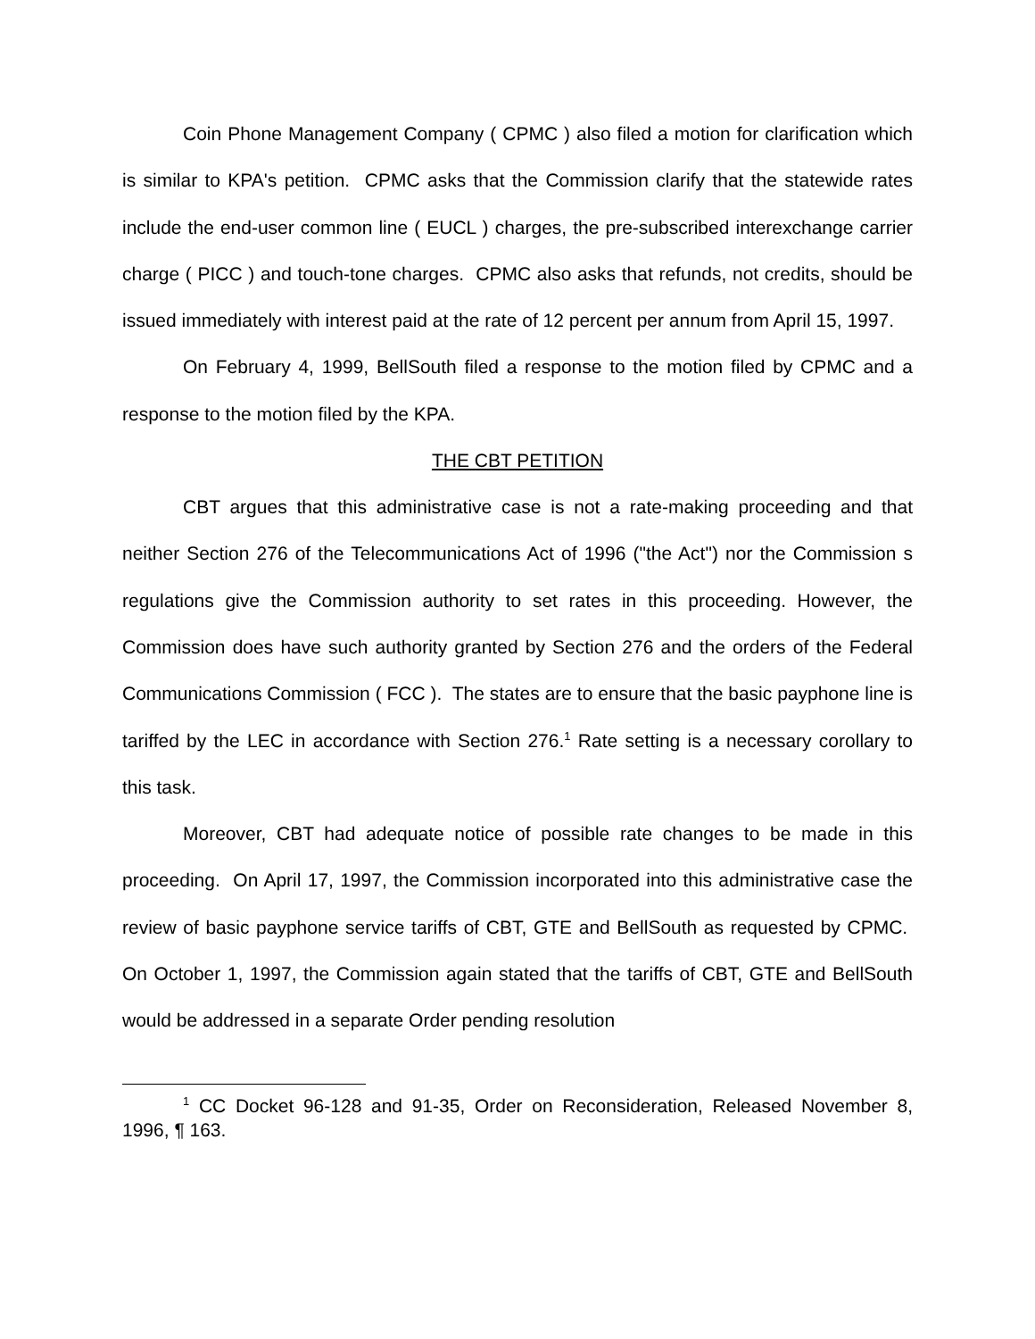Coin Phone Management Company ( CPMC ) also filed a motion for clarification which is similar to KPA's petition. CPMC asks that the Commission clarify that the statewide rates include the end-user common line ( EUCL ) charges, the pre-subscribed interexchange carrier charge ( PICC ) and touch-tone charges. CPMC also asks that refunds, not credits, should be issued immediately with interest paid at the rate of 12 percent per annum from April 15, 1997.
On February 4, 1999, BellSouth filed a response to the motion filed by CPMC and a response to the motion filed by the KPA.
THE CBT PETITION
CBT argues that this administrative case is not a rate-making proceeding and that neither Section 276 of the Telecommunications Act of 1996 ("the Act") nor the Commission s regulations give the Commission authority to set rates in this proceeding. However, the Commission does have such authority granted by Section 276 and the orders of the Federal Communications Commission ( FCC ). The states are to ensure that the basic payphone line is tariffed by the LEC in accordance with Section 276.<sup>1</sup> Rate setting is a necessary corollary to this task.
Moreover, CBT had adequate notice of possible rate changes to be made in this proceeding. On April 17, 1997, the Commission incorporated into this administrative case the review of basic payphone service tariffs of CBT, GTE and BellSouth as requested by CPMC. On October 1, 1997, the Commission again stated that the tariffs of CBT, GTE and BellSouth would be addressed in a separate Order pending resolution
<sup>1</sup> CC Docket 96-128 and 91-35, Order on Reconsideration, Released November 8, 1996, ¶ 163.